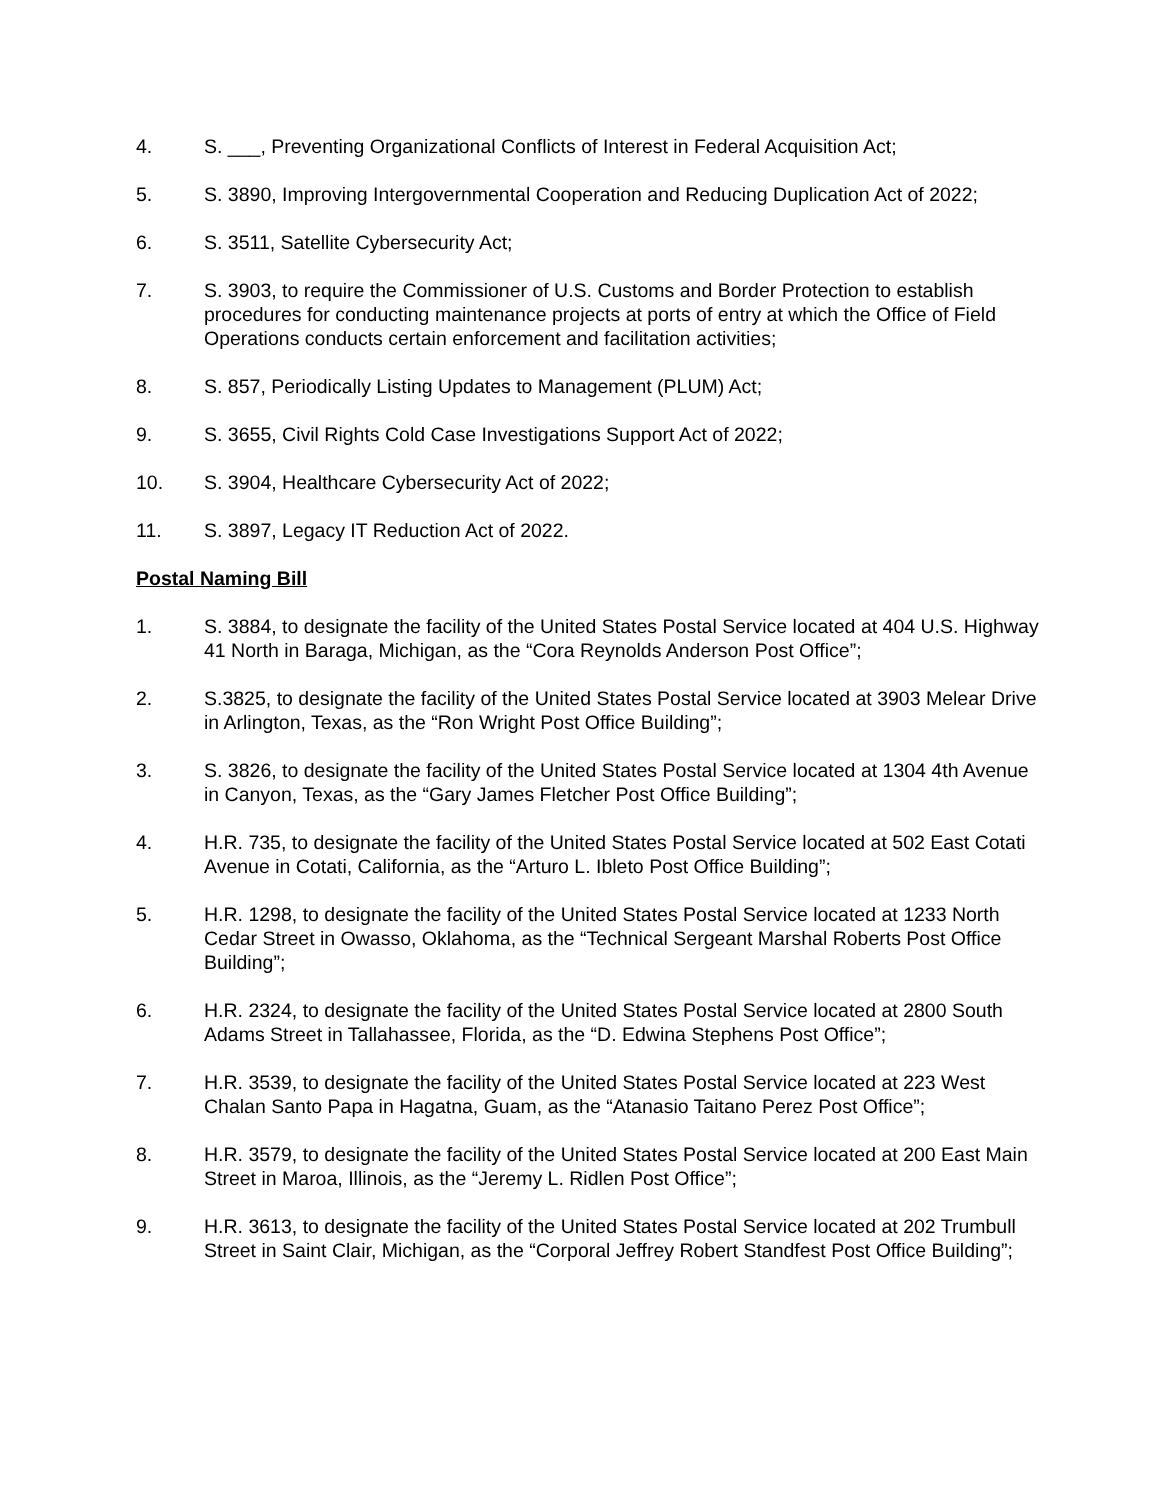4. S. ___, Preventing Organizational Conflicts of Interest in Federal Acquisition Act;
5. S. 3890, Improving Intergovernmental Cooperation and Reducing Duplication Act of 2022;
6. S. 3511, Satellite Cybersecurity Act;
7. S. 3903, to require the Commissioner of U.S. Customs and Border Protection to establish procedures for conducting maintenance projects at ports of entry at which the Office of Field Operations conducts certain enforcement and facilitation activities;
8. S. 857, Periodically Listing Updates to Management (PLUM) Act;
9. S. 3655, Civil Rights Cold Case Investigations Support Act of 2022;
10. S. 3904, Healthcare Cybersecurity Act of 2022;
11. S. 3897, Legacy IT Reduction Act of 2022.
Postal Naming Bill
1. S. 3884, to designate the facility of the United States Postal Service located at 404 U.S. Highway 41 North in Baraga, Michigan, as the “Cora Reynolds Anderson Post Office”;
2. S.3825, to designate the facility of the United States Postal Service located at 3903 Melear Drive in Arlington, Texas, as the “Ron Wright Post Office Building”;
3. S. 3826, to designate the facility of the United States Postal Service located at 1304 4th Avenue in Canyon, Texas, as the “Gary James Fletcher Post Office Building”;
4. H.R. 735, to designate the facility of the United States Postal Service located at 502 East Cotati Avenue in Cotati, California, as the “Arturo L. Ibleto Post Office Building”;
5. H.R. 1298, to designate the facility of the United States Postal Service located at 1233 North Cedar Street in Owasso, Oklahoma, as the “Technical Sergeant Marshal Roberts Post Office Building”;
6. H.R. 2324, to designate the facility of the United States Postal Service located at 2800 South Adams Street in Tallahassee, Florida, as the “D. Edwina Stephens Post Office”;
7. H.R. 3539, to designate the facility of the United States Postal Service located at 223 West Chalan Santo Papa in Hagatna, Guam, as the “Atanasio Taitano Perez Post Office”;
8. H.R. 3579, to designate the facility of the United States Postal Service located at 200 East Main Street in Maroa, Illinois, as the “Jeremy L. Ridlen Post Office”;
9. H.R. 3613, to designate the facility of the United States Postal Service located at 202 Trumbull Street in Saint Clair, Michigan, as the “Corporal Jeffrey Robert Standfest Post Office Building”;